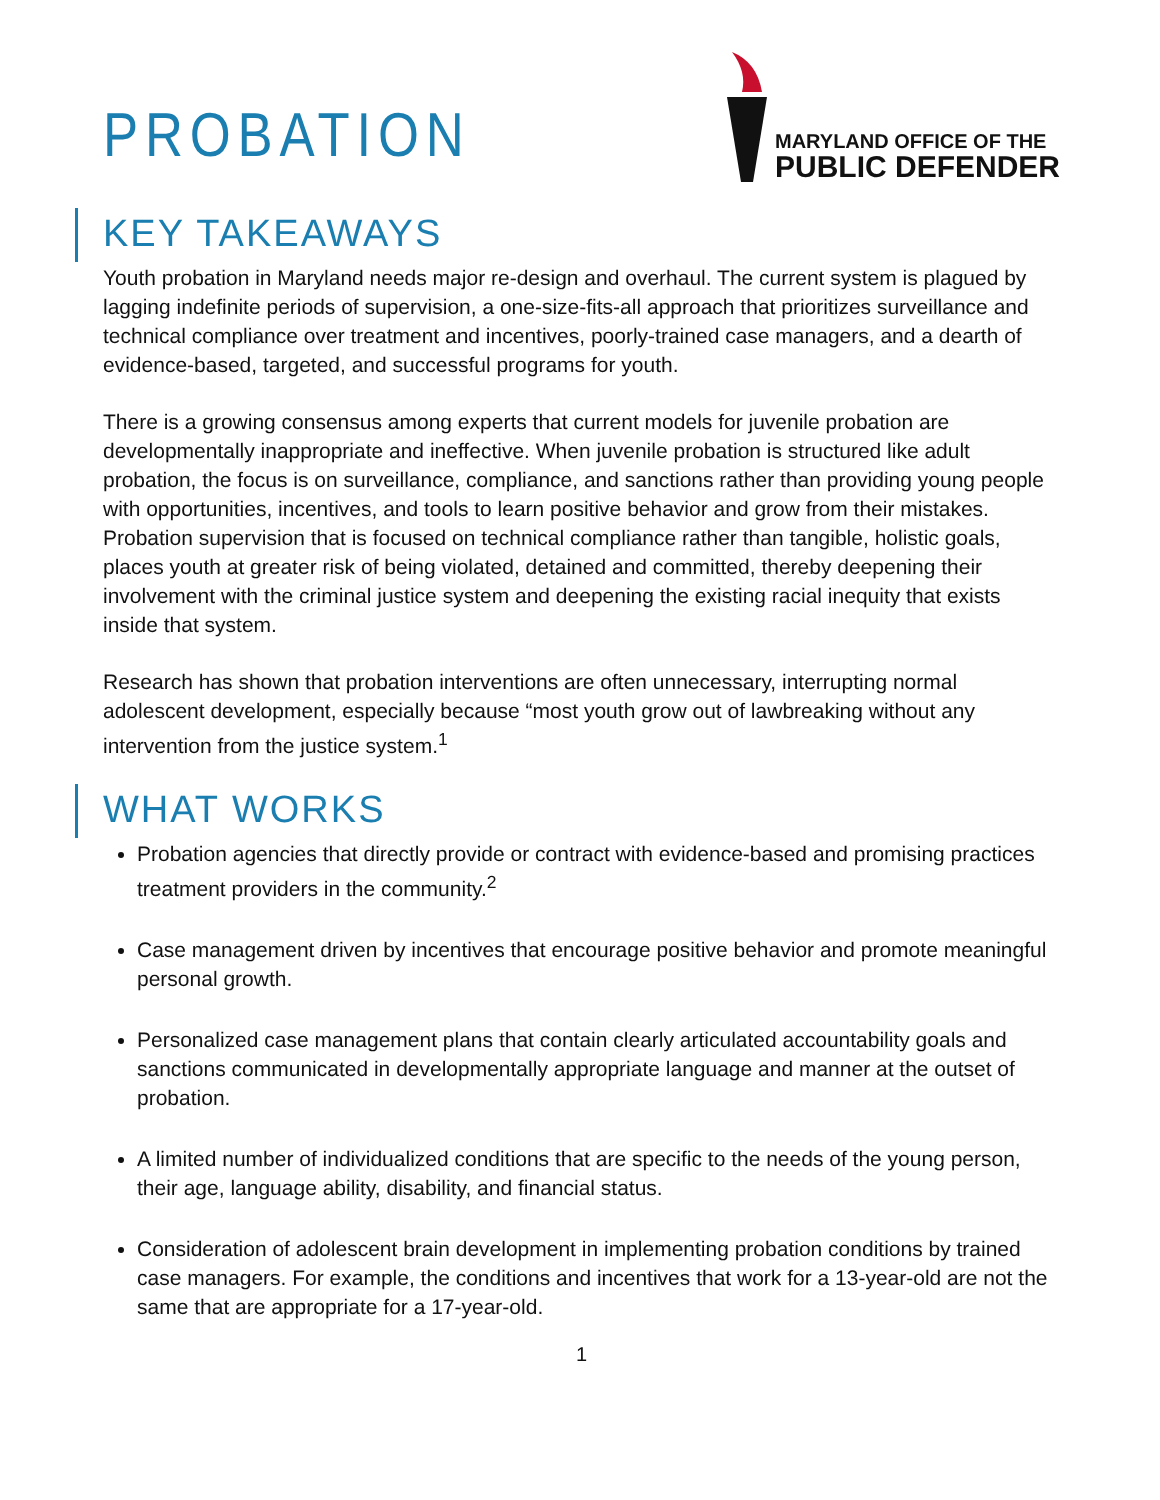PROBATION
MARYLAND OFFICE OF THE
PUBLIC DEFENDER
KEY TAKEAWAYS
Youth probation in Maryland needs major re-design and overhaul. The current system is plagued by lagging indefinite periods of supervision, a one-size-fits-all approach that prioritizes surveillance and technical compliance over treatment and incentives, poorly-trained case managers, and a dearth of evidence-based, targeted, and successful programs for youth.
There is a growing consensus among experts that current models for juvenile probation are developmentally inappropriate and ineffective. When juvenile probation is structured like adult probation, the focus is on surveillance, compliance, and sanctions rather than providing young people with opportunities, incentives, and tools to learn positive behavior and grow from their mistakes. Probation supervision that is focused on technical compliance rather than tangible, holistic goals, places youth at greater risk of being violated, detained and committed, thereby deepening their involvement with the criminal justice system and deepening the existing racial inequity that exists inside that system.
Research has shown that probation interventions are often unnecessary, interrupting normal adolescent development, especially because “most youth grow out of lawbreaking without any intervention from the justice system.<sup>1</sup>
WHAT WORKS
Probation agencies that directly provide or contract with evidence-based and promising practices treatment providers in the community.<sup>2</sup>
Case management driven by incentives that encourage positive behavior and promote meaningful personal growth.
Personalized case management plans that contain clearly articulated accountability goals and sanctions communicated in developmentally appropriate language and manner at the outset of probation.
A limited number of individualized conditions that are specific to the needs of the young person, their age, language ability, disability, and financial status.
Consideration of adolescent brain development in implementing probation conditions by trained case managers. For example, the conditions and incentives that work for a 13-year-old are not the same that are appropriate for a 17-year-old.
1